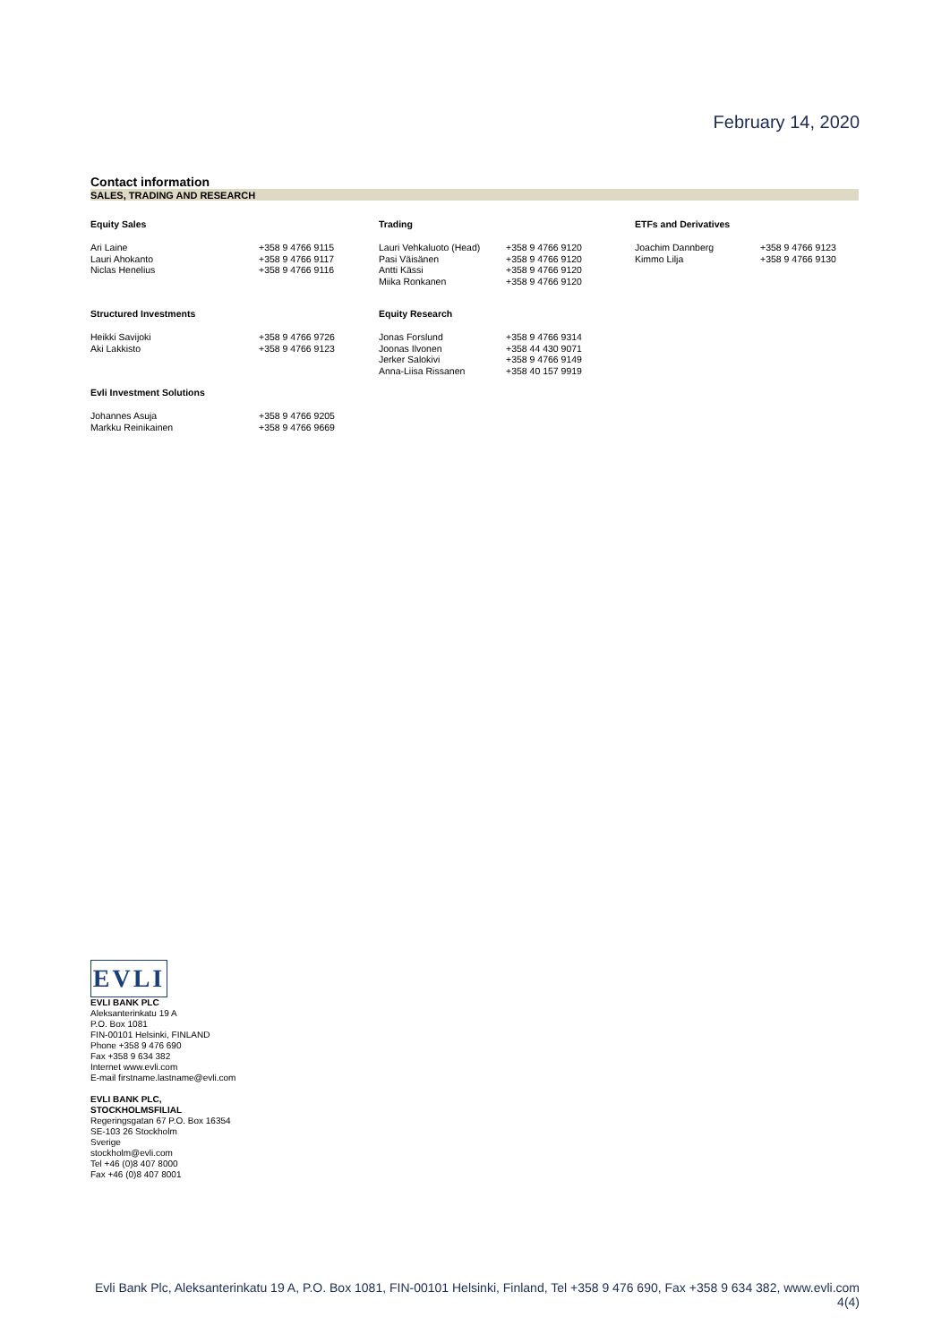February 14, 2020
Contact information
SALES, TRADING AND RESEARCH
| Equity Sales | | Trading | | ETFs and Derivatives | |
| --- | --- | --- | --- | --- | --- |
| Ari Laine Lauri Ahokanto Niclas Henelius | +358 9 4766 9115 +358 9 4766 9117 +358 9 4766 9116 | Lauri Vehkaluoto (Head) Pasi Väisänen Antti Kässi Miika Ronkanen | +358 9 4766 9120 +358 9 4766 9120 +358 9 4766 9120 +358 9 4766 9120 | Joachim Dannberg Kimmo Lilja | +358 9 4766 9123 +358 9 4766 9130 |
| Structured Investments | | Equity Research | | | |
| Heikki Savijoki Aki Lakkisto | +358 9 4766 9726 +358 9 4766 9123 | Jonas Forslund Joonas Ilvonen Jerker Salokivi Anna-Liisa Rissanen | +358 9 4766 9314 +358 44 430 9071 +358 9 4766 9149 +358 40 157 9919 | | |
| Evli Investment Solutions | | | | | |
| Johannes Asuja Markku Reinikainen | +358 9 4766 9205 +358 9 4766 9669 | | | | |
EVLI
EVLI BANK PLC
Aleksanterinkatu 19 A
P.O. Box 1081
FIN-00101 Helsinki, FINLAND
Phone +358 9 476 690
Fax +358 9 634 382
Internet www.evli.com
E-mail firstname.lastname@evli.com
EVLI BANK PLC,
STOCKHOLMSFILIAL
Regeringsgatan 67 P.O. Box 16354
SE-103 26 Stockholm
Sverige
stockholm@evli.com
Tel +46 (0)8 407 8000
Fax +46 (0)8 407 8001
Evli Bank Plc, Aleksanterinkatu 19 A, P.O. Box 1081, FIN-00101 Helsinki, Finland, Tel +358 9 476 690, Fax +358 9 634 382, www.evli.com
4(4)